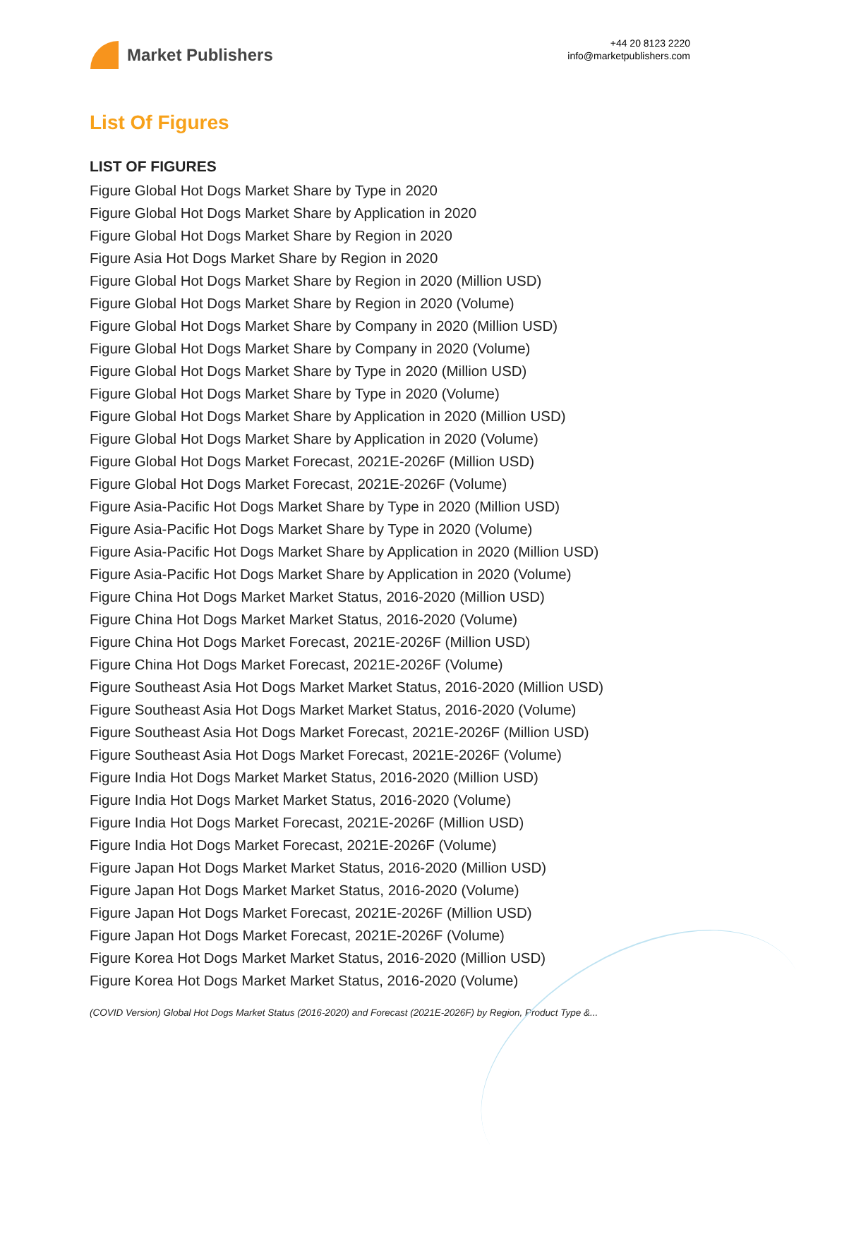Market Publishers
+44 20 8123 2220
info@marketpublishers.com
List Of Figures
LIST OF FIGURES
Figure Global Hot Dogs Market Share by Type in 2020
Figure Global Hot Dogs Market Share by Application in 2020
Figure Global Hot Dogs Market Share by Region in 2020
Figure Asia Hot Dogs Market Share by Region in 2020
Figure Global Hot Dogs Market Share by Region in 2020 (Million USD)
Figure Global Hot Dogs Market Share by Region in 2020 (Volume)
Figure Global Hot Dogs Market Share by Company in 2020 (Million USD)
Figure Global Hot Dogs Market Share by Company in 2020 (Volume)
Figure Global Hot Dogs Market Share by Type in 2020 (Million USD)
Figure Global Hot Dogs Market Share by Type in 2020 (Volume)
Figure Global Hot Dogs Market Share by Application in 2020 (Million USD)
Figure Global Hot Dogs Market Share by Application in 2020 (Volume)
Figure Global Hot Dogs Market Forecast, 2021E-2026F (Million USD)
Figure Global Hot Dogs Market Forecast, 2021E-2026F (Volume)
Figure Asia-Pacific Hot Dogs Market Share by Type in 2020 (Million USD)
Figure Asia-Pacific Hot Dogs Market Share by Type in 2020 (Volume)
Figure Asia-Pacific Hot Dogs Market Share by Application in 2020 (Million USD)
Figure Asia-Pacific Hot Dogs Market Share by Application in 2020 (Volume)
Figure China Hot Dogs Market Market Status, 2016-2020 (Million USD)
Figure China Hot Dogs Market Market Status, 2016-2020 (Volume)
Figure China Hot Dogs Market Forecast, 2021E-2026F (Million USD)
Figure China Hot Dogs Market Forecast, 2021E-2026F (Volume)
Figure Southeast Asia Hot Dogs Market Market Status, 2016-2020 (Million USD)
Figure Southeast Asia Hot Dogs Market Market Status, 2016-2020 (Volume)
Figure Southeast Asia Hot Dogs Market Forecast, 2021E-2026F (Million USD)
Figure Southeast Asia Hot Dogs Market Forecast, 2021E-2026F (Volume)
Figure India Hot Dogs Market Market Status, 2016-2020 (Million USD)
Figure India Hot Dogs Market Market Status, 2016-2020 (Volume)
Figure India Hot Dogs Market Forecast, 2021E-2026F (Million USD)
Figure India Hot Dogs Market Forecast, 2021E-2026F (Volume)
Figure Japan Hot Dogs Market Market Status, 2016-2020 (Million USD)
Figure Japan Hot Dogs Market Market Status, 2016-2020 (Volume)
Figure Japan Hot Dogs Market Forecast, 2021E-2026F (Million USD)
Figure Japan Hot Dogs Market Forecast, 2021E-2026F (Volume)
Figure Korea Hot Dogs Market Market Status, 2016-2020 (Million USD)
Figure Korea Hot Dogs Market Market Status, 2016-2020 (Volume)
(COVID Version) Global Hot Dogs Market Status (2016-2020) and Forecast (2021E-2026F) by Region, Product Type &...